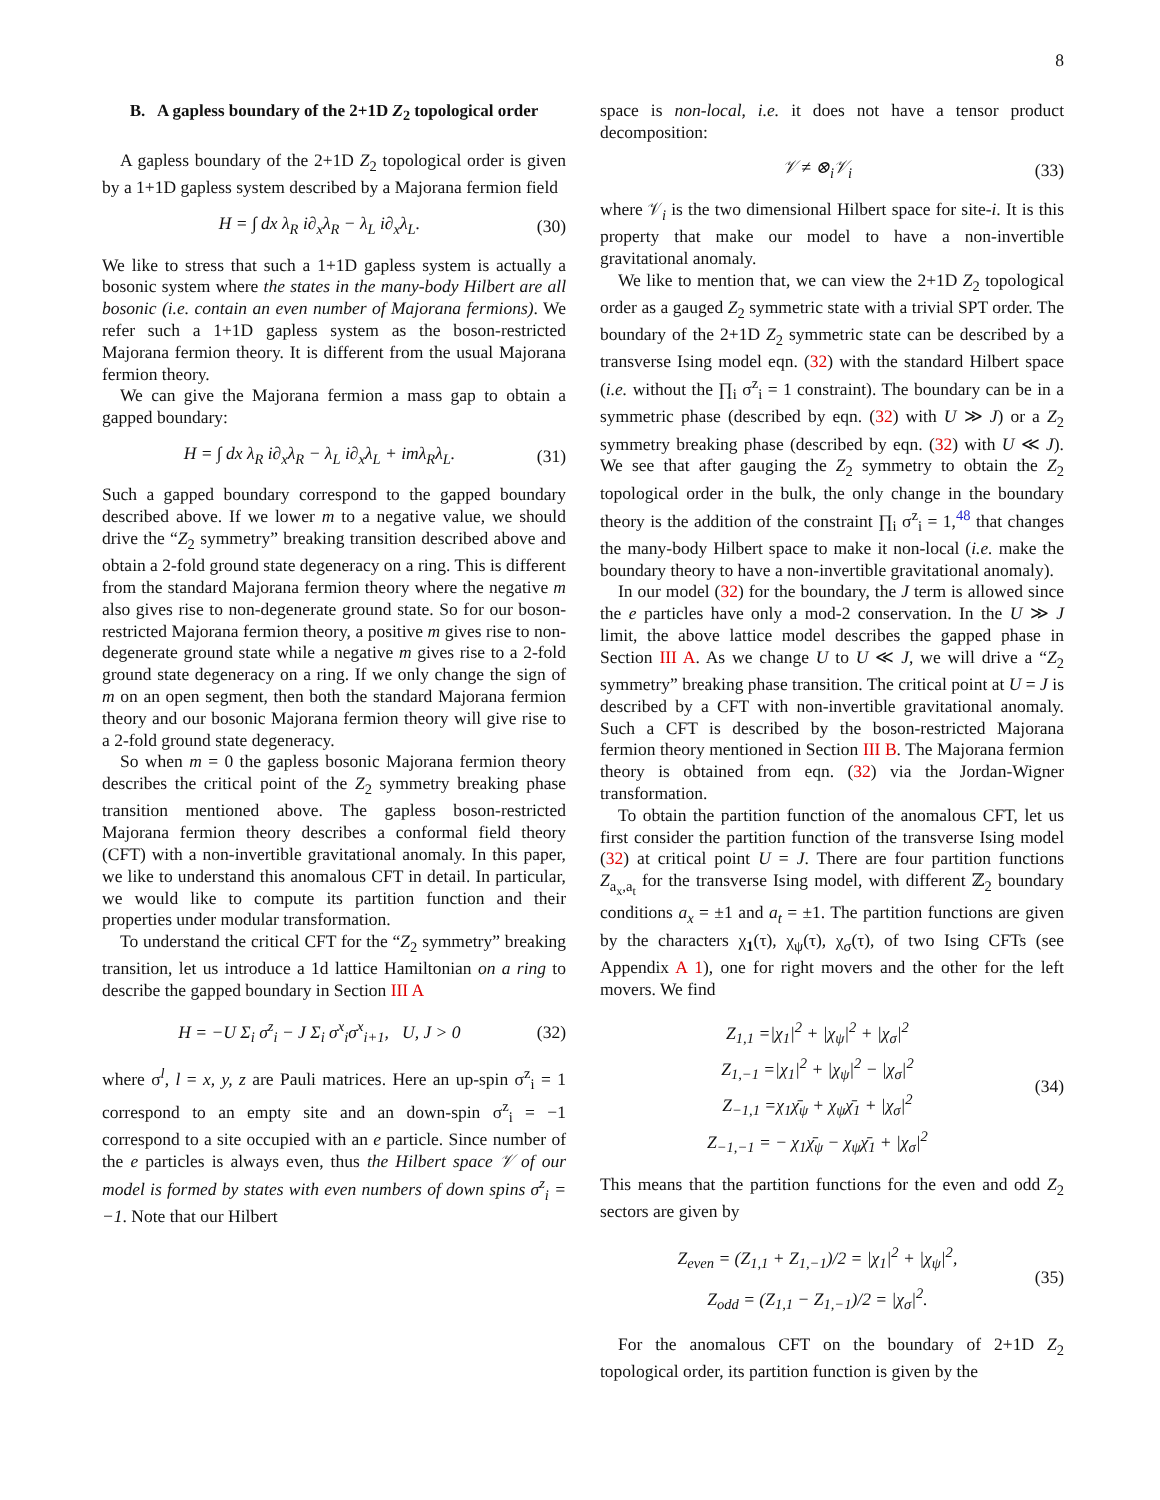8
B. A gapless boundary of the 2+1D Z<sub>2</sub> topological order
A gapless boundary of the 2+1D Z<sub>2</sub> topological order is given by a 1+1D gapless system described by a Majorana fermion field
H = ∫ dx λ<sub>R</sub> i∂<sub>x</sub>λ<sub>R</sub> − λ<sub>L</sub> i∂<sub>x</sub>λ<sub>L</sub>. (30)
We like to stress that such a 1+1D gapless system is actually a bosonic system where the states in the many-body Hilbert are all bosonic (i.e. contain an even number of Majorana fermions). We refer such a 1+1D gapless system as the boson-restricted Majorana fermion theory. It is different from the usual Majorana fermion theory.
We can give the Majorana fermion a mass gap to obtain a gapped boundary:
H = ∫ dx λ<sub>R</sub> i∂<sub>x</sub>λ<sub>R</sub> − λ<sub>L</sub> i∂<sub>x</sub>λ<sub>L</sub> + imλ<sub>R</sub>λ<sub>L</sub>. (31)
Such a gapped boundary correspond to the gapped boundary described above. If we lower m to a negative value, we should drive the “Z<sub>2</sub> symmetry” breaking transition described above and obtain a 2-fold ground state degeneracy on a ring. This is different from the standard Majorana fermion theory where the negative m also gives rise to non-degenerate ground state. So for our boson-restricted Majorana fermion theory, a positive m gives rise to non-degenerate ground state while a negative m gives rise to a 2-fold ground state degeneracy on a ring. If we only change the sign of m on an open segment, then both the standard Majorana fermion theory and our bosonic Majorana fermion theory will give rise to a 2-fold ground state degeneracy.
So when m = 0 the gapless bosonic Majorana fermion theory describes the critical point of the Z<sub>2</sub> symmetry breaking phase transition mentioned above. The gapless boson-restricted Majorana fermion theory describes a conformal field theory (CFT) with a non-invertible gravitational anomaly. In this paper, we like to understand this anomalous CFT in detail. In particular, we would like to compute its partition function and their properties under modular transformation.
To understand the critical CFT for the “Z<sub>2</sub> symmetry” breaking transition, let us introduce a 1d lattice Hamiltonian on a ring to describe the gapped boundary in Section III A
H = −U Σ<sub>i</sub> σ<sup>z</sup><sub>i</sub> − J Σ<sub>i</sub> σ<sup>x</sup><sub>i</sub>σ<sup>x</sup><sub>i+1</sub>, U, J > 0 (32)
where σ<sup>l</sup>, l = x, y, z are Pauli matrices. Here an up-spin σ<sup>z</sup><sub>i</sub> = 1 correspond to an empty site and an down-spin σ<sup>z</sup><sub>i</sub> = −1 correspond to a site occupied with an e particle. Since number of the e particles is always even, thus the Hilbert space 𝒱 of our model is formed by states with even numbers of down spins σ<sup>z</sup><sub>i</sub> = −1. Note that our Hilbert
space is non-local, i.e. it does not have a tensor product decomposition:
𝒱 ≠ ⊗<sub>i</sub>𝒱<sub>i</sub> (33)
where 𝒱<sub>i</sub> is the two dimensional Hilbert space for site-i. It is this property that make our model to have a non-invertible gravitational anomaly.
We like to mention that, we can view the 2+1D Z<sub>2</sub> topological order as a gauged Z<sub>2</sub> symmetric state with a trivial SPT order. The boundary of the 2+1D Z<sub>2</sub> symmetric state can be described by a transverse Ising model eqn. (32) with the standard Hilbert space (i.e. without the ∏<sub>i</sub> σ<sup>z</sup><sub>i</sub> = 1 constraint). The boundary can be in a symmetric phase (described by eqn. (32) with U ≫ J) or a Z<sub>2</sub> symmetry breaking phase (described by eqn. (32) with U ≪ J). We see that after gauging the Z<sub>2</sub> symmetry to obtain the Z<sub>2</sub> topological order in the bulk, the only change in the boundary theory is the addition of the constraint ∏<sub>i</sub> σ<sup>z</sup><sub>i</sub> = 1,<sup>48</sup> that changes the many-body Hilbert space to make it non-local (i.e. make the boundary theory to have a non-invertible gravitational anomaly).
In our model (32) for the boundary, the J term is allowed since the e particles have only a mod-2 conservation. In the U ≫ J limit, the above lattice model describes the gapped phase in Section III A. As we change U to U ≪ J, we will drive a “Z<sub>2</sub> symmetry” breaking phase transition. The critical point at U = J is described by a CFT with non-invertible gravitational anomaly. Such a CFT is described by the boson-restricted Majorana fermion theory mentioned in Section III B. The Majorana fermion theory is obtained from eqn. (32) via the Jordan-Wigner transformation.
To obtain the partition function of the anomalous CFT, let us first consider the partition function of the transverse Ising model (32) at critical point U = J. There are four partition functions Z<sub>a<sub>x</sub>,a<sub>t</sub></sub> for the transverse Ising model, with different ℤ<sub>2</sub> boundary conditions a<sub>x</sub> = ±1 and a<sub>t</sub> = ±1. The partition functions are given by the characters χ<sub>1</sub>(τ), χ<sub>ψ</sub>(τ), χ<sub>σ</sub>(τ), of two Ising CFTs (see Appendix A 1), one for right movers and the other for the left movers. We find
Z<sub>1,1</sub> =|χ<sub>1</sub>|<sup>2</sup> + |χ<sub>ψ</sub>|<sup>2</sup> + |χ<sub>σ</sub>|<sup>2</sup>
Z<sub>1,−1</sub> =|χ<sub>1</sub>|<sup>2</sup> + |χ<sub>ψ</sub>|<sup>2</sup> − |χ<sub>σ</sub>|<sup>2</sup>
Z<sub>−1,1</sub> =χ<sub>1</sub>χ̄<sub>ψ</sub> + χ<sub>ψ</sub>χ̄<sub>1</sub> + |χ<sub>σ</sub>|<sup>2</sup>
Z<sub>−1,−1</sub> = − χ<sub>1</sub>χ̄<sub>ψ</sub> − χ<sub>ψ</sub>χ̄<sub>1</sub> + |χ<sub>σ</sub>|<sup>2</sup> (34)
This means that the partition functions for the even and odd Z<sub>2</sub> sectors are given by
Z<sub>even</sub> = (Z<sub>1,1</sub> + Z<sub>1,−1</sub>)/2 = |χ<sub>1</sub>|<sup>2</sup> + |χ<sub>ψ</sub>|<sup>2</sup>,
Z<sub>odd</sub> = (Z<sub>1,1</sub> − Z<sub>1,−1</sub>)/2 = |χ<sub>σ</sub>|<sup>2</sup>. (35)
For the anomalous CFT on the boundary of 2+1D Z<sub>2</sub> topological order, its partition function is given by the